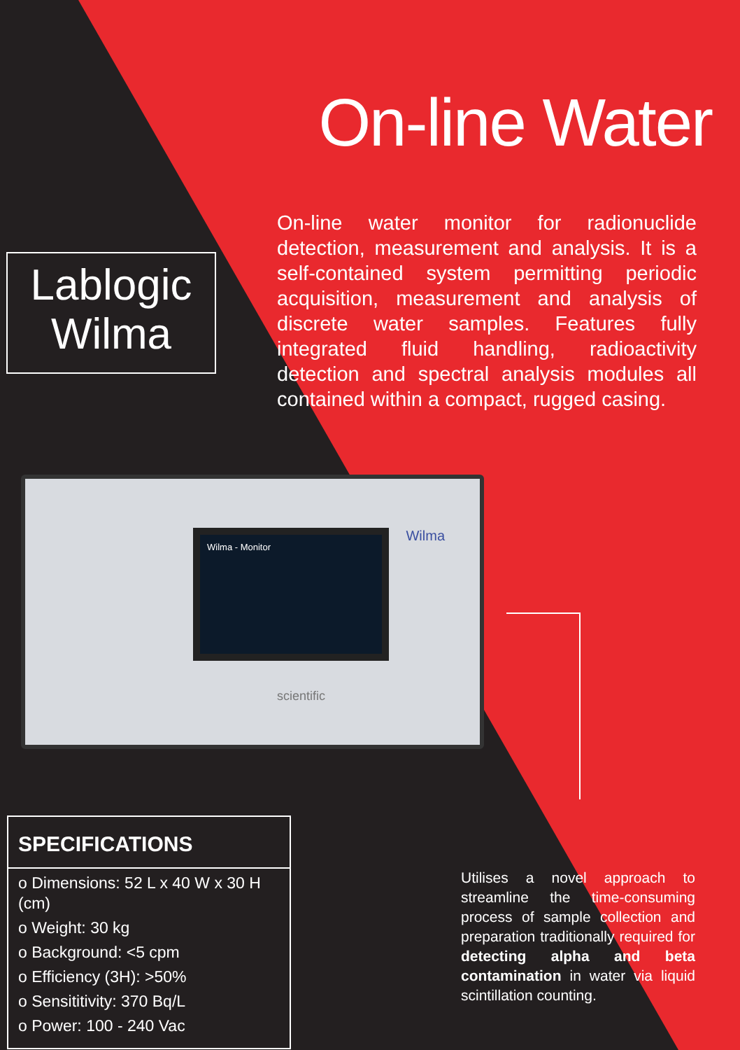On-line Water
Lablogic
Wilma
On-line water monitor for radionuclide detection, measurement and analysis. It is a self-contained system permitting periodic acquisition, measurement and analysis of discrete water samples. Features fully integrated fluid handling, radioactivity detection and spectral analysis modules all contained within a compact, rugged casing.
Wilma - Monitor Wilma
scientific
SPECIFICATIONS
o Dimensions: 52 L x 40 W x 30 H (cm)
o Weight: 30 kg
o Background: <5 cpm
o Efficiency (3H): >50%
o Sensititivity: 370 Bq/L
o Power: 100 - 240 Vac
Utilises a novel approach to streamline the time-consuming process of sample collection and preparation traditionally required for detecting alpha and beta contamination in water via liquid scintillation counting.